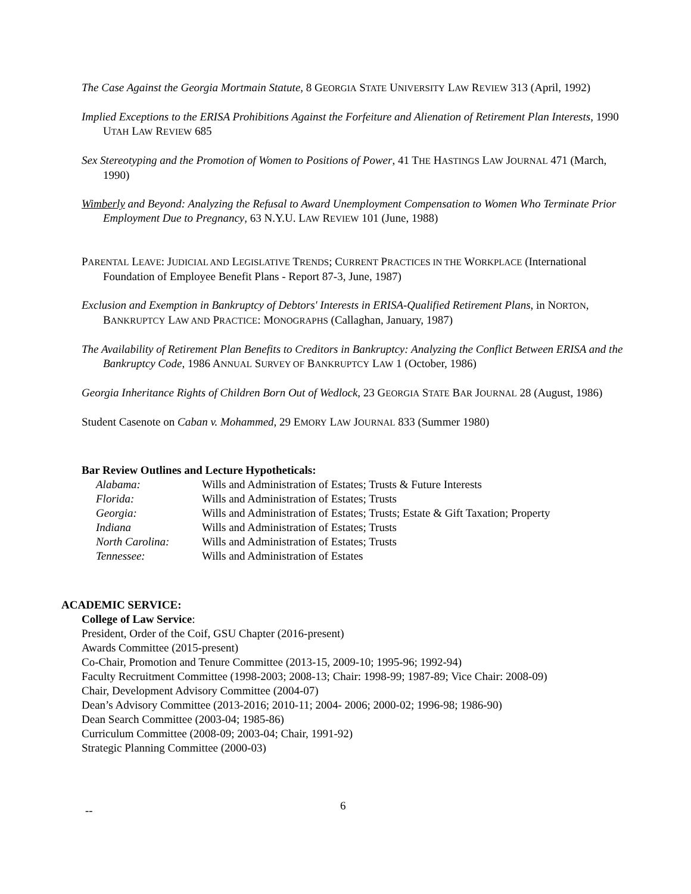The Case Against the Georgia Mortmain Statute, 8 GEORGIA STATE UNIVERSITY LAW REVIEW 313 (April, 1992)
Implied Exceptions to the ERISA Prohibitions Against the Forfeiture and Alienation of Retirement Plan Interests, 1990 UTAH LAW REVIEW 685
Sex Stereotyping and the Promotion of Women to Positions of Power, 41 THE HASTINGS LAW JOURNAL 471 (March, 1990)
Wimberly and Beyond: Analyzing the Refusal to Award Unemployment Compensation to Women Who Terminate Prior Employment Due to Pregnancy, 63 N.Y.U. LAW REVIEW 101 (June, 1988)
PARENTAL LEAVE: JUDICIAL AND LEGISLATIVE TRENDS; CURRENT PRACTICES IN THE WORKPLACE (International Foundation of Employee Benefit Plans - Report 87-3, June, 1987)
Exclusion and Exemption in Bankruptcy of Debtors' Interests in ERISA-Qualified Retirement Plans, in NORTON, BANKRUPTCY LAW AND PRACTICE: MONOGRAPHS (Callaghan, January, 1987)
The Availability of Retirement Plan Benefits to Creditors in Bankruptcy: Analyzing the Conflict Between ERISA and the Bankruptcy Code, 1986 ANNUAL SURVEY OF BANKRUPTCY LAW 1 (October, 1986)
Georgia Inheritance Rights of Children Born Out of Wedlock, 23 GEORGIA STATE BAR JOURNAL 28 (August, 1986)
Student Casenote on Caban v. Mohammed, 29 EMORY LAW JOURNAL 833 (Summer 1980)
Bar Review Outlines and Lecture Hypotheticals:
| Alabama: | Wills and Administration of Estates; Trusts & Future Interests |
| Florida: | Wills and Administration of Estates; Trusts |
| Georgia: | Wills and Administration of Estates; Trusts; Estate & Gift Taxation; Property |
| Indiana | Wills and Administration of Estates; Trusts |
| North Carolina: | Wills and Administration of Estates; Trusts |
| Tennessee: | Wills and Administration of Estates |
ACADEMIC SERVICE:
College of Law Service:
President, Order of the Coif, GSU Chapter (2016-present)
Awards Committee (2015-present)
Co-Chair, Promotion and Tenure Committee (2013-15, 2009-10; 1995-96; 1992-94)
Faculty Recruitment Committee (1998-2003; 2008-13; Chair: 1998-99; 1987-89; Vice Chair: 2008-09)
Chair, Development Advisory Committee (2004-07)
Dean’s Advisory Committee (2013-2016; 2010-11; 2004- 2006; 2000-02; 1996-98; 1986-90)
Dean Search Committee (2003-04; 1985-86)
Curriculum Committee (2008-09; 2003-04; Chair, 1991-92)
Strategic Planning Committee (2000-03)
-- 6